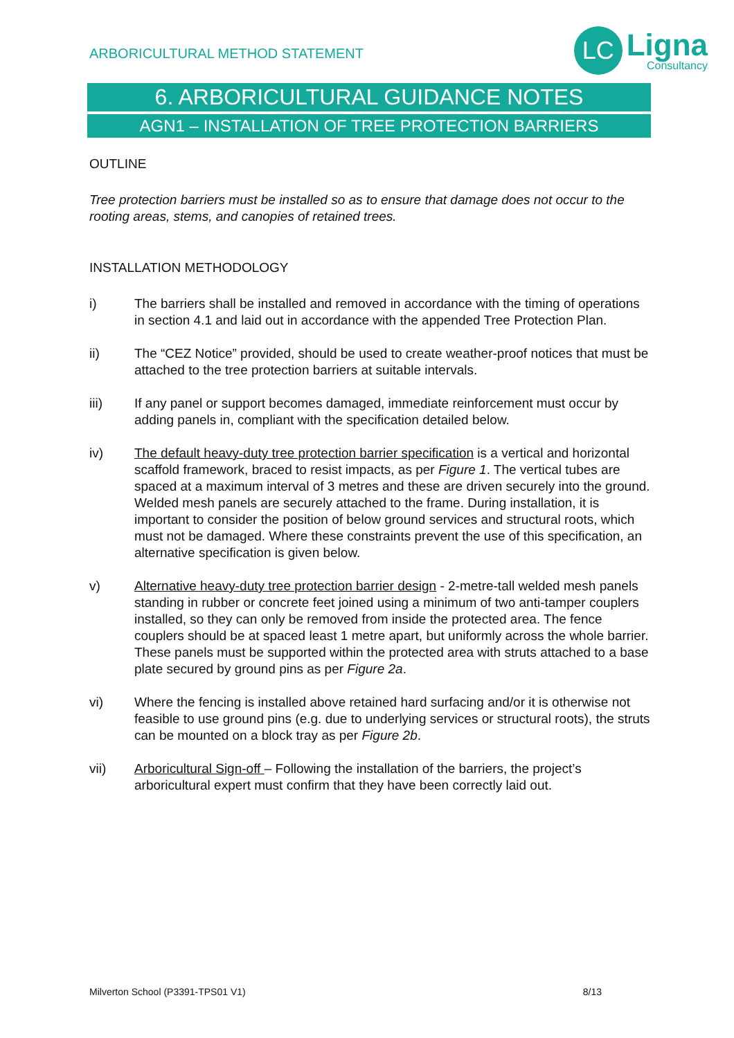ARBORICULTURAL METHOD STATEMENT
LC
Ligna
Consultancy
6. ARBORICULTURAL GUIDANCE NOTES
AGN1 – INSTALLATION OF TREE PROTECTION BARRIERS
OUTLINE
Tree protection barriers must be installed so as to ensure that damage does not occur to the rooting areas, stems, and canopies of retained trees.
INSTALLATION METHODOLOGY
i) The barriers shall be installed and removed in accordance with the timing of operations in section 4.1 and laid out in accordance with the appended Tree Protection Plan.
ii) The “CEZ Notice” provided, should be used to create weather-proof notices that must be attached to the tree protection barriers at suitable intervals.
iii) If any panel or support becomes damaged, immediate reinforcement must occur by adding panels in, compliant with the specification detailed below.
iv) The default heavy-duty tree protection barrier specification is a vertical and horizontal scaffold framework, braced to resist impacts, as per Figure 1. The vertical tubes are spaced at a maximum interval of 3 metres and these are driven securely into the ground. Welded mesh panels are securely attached to the frame. During installation, it is important to consider the position of below ground services and structural roots, which must not be damaged. Where these constraints prevent the use of this specification, an alternative specification is given below.
v) Alternative heavy-duty tree protection barrier design - 2-metre-tall welded mesh panels standing in rubber or concrete feet joined using a minimum of two anti-tamper couplers installed, so they can only be removed from inside the protected area. The fence couplers should be at spaced least 1 metre apart, but uniformly across the whole barrier. These panels must be supported within the protected area with struts attached to a base plate secured by ground pins as per Figure 2a.
vi) Where the fencing is installed above retained hard surfacing and/or it is otherwise not feasible to use ground pins (e.g. due to underlying services or structural roots), the struts can be mounted on a block tray as per Figure 2b.
vii) Arboricultural Sign-off – Following the installation of the barriers, the project’s arboricultural expert must confirm that they have been correctly laid out.
Milverton School (P3391-TPS01 V1) 8/13